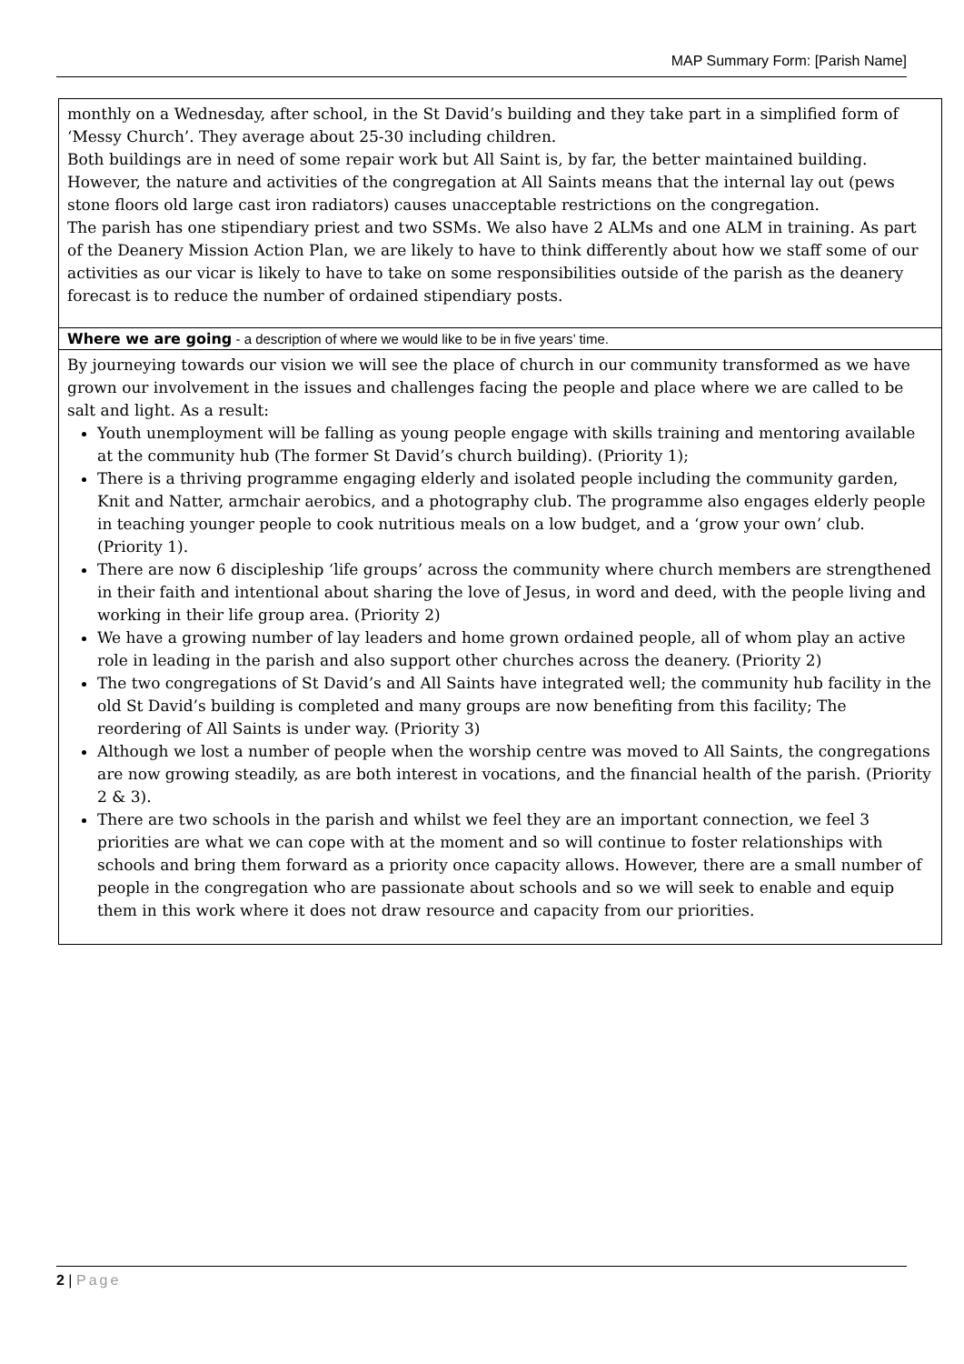MAP Summary Form: [Parish Name]
| monthly on a Wednesday, after school, in the St David’s building and they take part in a simplified form of ‘Messy Church’. They average about 25-30 including children. Both buildings are in need of some repair work but All Saint is, by far, the better maintained building. However, the nature and activities of the congregation at All Saints means that the internal lay out (pews stone floors old large cast iron radiators) causes unacceptable restrictions on the congregation. The parish has one stipendiary priest and two SSMs. We also have 2 ALMs and one ALM in training. As part of the Deanery Mission Action Plan, we are likely to have to think differently about how we staff some of our activities as our vicar is likely to have to take on some responsibilities outside of the parish as the deanery forecast is to reduce the number of ordained stipendiary posts. |
| Where we are going - a description of where we would like to be in five years’ time. |
| By journeying towards our vision we will see the place of church in our community transformed as we have grown our involvement in the issues and challenges facing the people and place where we are called to be salt and light. As a result: Youth unemployment will be falling as young people engage with skills training and mentoring available at the community hub (The former St David’s church building). (Priority 1); There is a thriving programme engaging elderly and isolated people including the community garden, Knit and Natter, armchair aerobics, and a photography club. The programme also engages elderly people in teaching younger people to cook nutritious meals on a low budget, and a ‘grow your own’ club. (Priority 1). There are now 6 discipleship ‘life groups’ across the community where church members are strengthened in their faith and intentional about sharing the love of Jesus, in word and deed, with the people living and working in their life group area. (Priority 2) We have a growing number of lay leaders and home grown ordained people, all of whom play an active role in leading in the parish and also support other churches across the deanery. (Priority 2) The two congregations of St David’s and All Saints have integrated well; the community hub facility in the old St David’s building is completed and many groups are now benefiting from this facility; The reordering of All Saints is under way. (Priority 3) Although we lost a number of people when the worship centre was moved to All Saints, the congregations are now growing steadily, as are both interest in vocations, and the financial health of the parish. (Priority 2 & 3). There are two schools in the parish and whilst we feel they are an important connection, we feel 3 priorities are what we can cope with at the moment and so will continue to foster relationships with schools and bring them forward as a priority once capacity allows. However, there are a small number of people in the congregation who are passionate about schools and so we will seek to enable and equip them in this work where it does not draw resource and capacity from our priorities. |
2 | Page